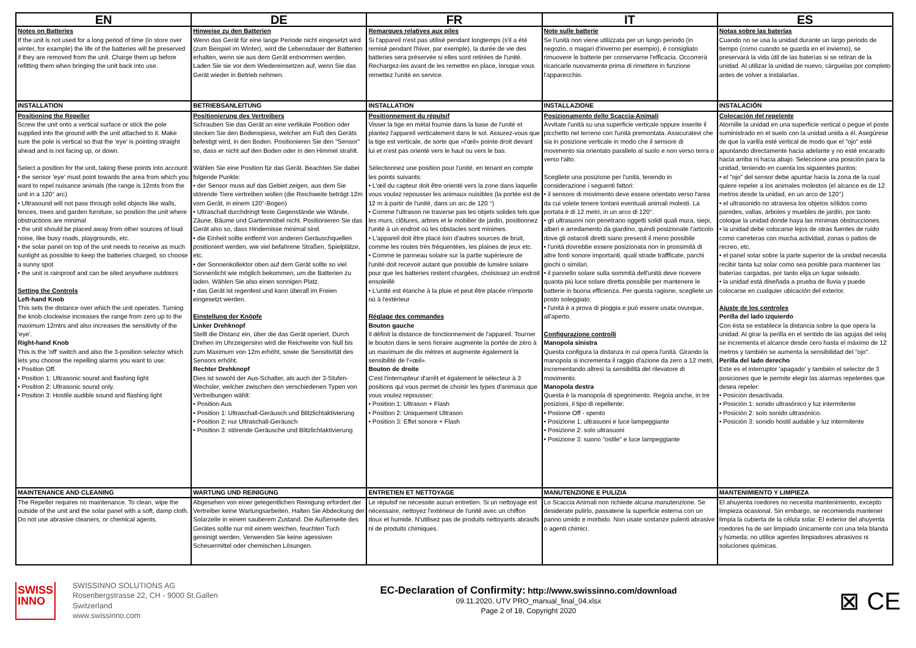| EN | DE | FR | IT | ES |
| --- | --- | --- | --- | --- |
| Notes on Batteries If the unit is not used for a long period of time (in store over winter, for example) the life of the batteries will be preserved if they are removed from the unit. Charge them up before refitting them when bringing the unit back into use. | Hinweise zu den Batterien Wenn das Gerät für eine lange Periode nicht eingesetzt wird (zum Beispiel im Winter), wird die Lebensdauer der Batterien erhalten, wenn sie aus dem Gerät entnommen werden. Laden Sie sie vor dem Wiedereinsetzen auf, wenn Sie das Gerät wieder in Betrieb nehmen. | Remarques relatives aux piles Si l'appareil n'est pas utilisé pendant longtemps (s'il a été remisé pendant l'hiver, par exemple), la durée de vie des batteries sera préservée si elles sont retirées de l'unité. Rechargez-les avant de les remettre en place, lorsque vous remettez l'unité en service. | Note sulle batterie Se l'unità non viene utilizzata per un lungo periodo (in negozio, o magari d'inverno per esempio), è consigliato rimuovere le batterie per conservarne l'efficacia. Occorrerà ricaricarle nuovamente prima di rimettere in funzione l'apparecchio. | Notas sobre las baterías Cuando no se usa la unidad durante un largo periodo de tiempo (como cuando se guarda en el invierno), se preservará la vida útil de las baterías si se retiran de la unidad. Al utilizar la unidad de nuevo, cárguelas por completo antes de volver a instalarlas. |
| INSTALLATION | BETRIEBSANLEITUNG | INSTALLATION | INSTALLAZIONE | INSTALACIÓN |
| Positioning the Repeller Screw the unit onto a vertical surface or stick the pole supplied into the ground with the unit attached to it. Make sure the pole is vertical so that the 'eye' is pointing straight ahead and is not facing up, or down. Select a position for the unit, taking these points into account: • the sensor 'eye' must point towards the area from which you want to repel nuisance animals (the range is 12mts from the unit in a 120° arc) • Ultrasound will not pass through solid objects like walls, fences, trees and garden furniture, so position the unit where obstructions are minimal • the unit should be placed away from other sources of loud noise, like busy roads, playgrounds, etc. • the solar panel on top of the unit needs to receive as much sunlight as possible to keep the batteries charged, so choose a sunny spot • the unit is rainproof and can be sited anywhere outdoors Setting the Controls Left-hand Knob This sets the distance over which the unit operates. Turning the knob clockwise increases the range from zero up to the maximum 12mtrs and also increases the sensitivity of the 'eye'. Right-hand Knob This is the 'off' switch and also the 3-position selector which lets you choose the repelling alarms you want to use: • Position Off. • Position 1: Ultrasonic sound and flashing light • Position 2: Ultrasonic sound only. • Position 3: Hostile audible sound and flashing light | Positionierung des Vertreibers Schrauben Sie das Gerät an eine vertikale Position oder stecken Sie den Bodenspiess, welcher am Fuß des Geräts befestigt wird, in den Boden. Positionieren Sie den "Sensor" so, dass er nicht auf den Boden oder in den Himmel strahlt. Wählen Sie eine Position für das Gerät. Beachten Sie dabei folgende Punkte: • der Sensor muss auf das Gebiet zeigen, aus dem Sie störende Tiere vertreiben wollen (die Reichweite beträgt 12m vom Gerät, in einem 120°-Bogen) • Ultraschall durchdringt feste Gegenstände wie Wände, Zäune, Bäume und Gartenmöbel nicht. Positionieren Sie das Gerät also so, dass Hindernisse minimal sind. • die Einheit sollte entfernt von anderen Geräuschquellen positioniert werden, wie viel befahrene Straßen, Spielplätze, etc. • der Sonnenkollektor oben auf dem Gerät sollte so viel Sonnenlicht wie möglich bekommen, um die Batterien zu laden. Wählen Sie also einen sonnigen Platz. • das Gerät ist regenfest und kann überall im Freien eingesetzt werden. Einstellung der Knöpfe Linker Drehknopf Stellt die Distanz ein, über die das Gerät operiert. Durch Drehen im Uhrzeigersinn wird die Reichweite von Null bis zum Maximum von 12m erhöht, sowie die Sensitivität des Sensors erhöht. Rechter Drehknopf Dies ist sowohl der Aus-Schalter, als auch der 3-Stufen-Wechsler, welcher zwischen den verschiedenen Typen von Vertreibungen wählt: • Position Aus • Position 1: Ultraschall-Geräusch und Blitzlichtaktivierung • Position 2: nur Ultraschall-Geräusch • Position 3: störende Geräusche und Blitzlichtaktivierung | Positionnement du répulsif Visser la tige en métal fournie dans la base de l'unité et plantez l'appareil verticalement dans le sol. Assurez-vous que la tige est verticale, de sorte que «l'œil» pointe droit devant lui et n'est pas orienté vers le haut ou vers le bas. Sélectionnez une position pour l'unité, en tenant en compte les points suivants: • L'œil du capteur doit être orienté vers la zone dans laquelle vous voulez repousser les animaux nuisibles (la portée est de 12 m à partir de l'unité, dans un arc de 120 °) • Comme l'ultrason ne traverse pas les objets solides tels que les murs, clôtures, arbres et le mobilier de jardin, positionnez l'unité à un endroit où les obstacles sont minimes. • L'appareil doit être placé loin d'autres sources de bruit, comme les routes très fréquentées, les plaines de jeux etc. • Comme le panneau solaire sur la partie supérieure de l'unité doit recevoir autant que possible de lumière solaire pour que les batteries restent chargées, choisissez un endroit ensoleillé • L'unité est étanche à la pluie et peut être placée n'importe où à l'extérieur Réglage des commandes Bouton gauche Il définit la distance de fonctionnement de l'appareil. Tourner le bouton dans le sens horaire augmente la portée de zéro à un maximum de dix mètres et augmente également la sensibilité de l'«œil». Bouton de droite C'est l'interrupteur d'arrêt et également le sélecteur à 3 positions qui vous permet de choisir les types d'animaux que vous voulez repousser: • Position 1: Ultrason + Flash • Position 2: Uniquement Ultrason • Position 3: Effet sonore + Flash | Posizionamento dello Scaccia-Animali Avvitate l'unità su una superficie verticale oppure inserite il picchetto nel terreno con l'unità premontata. Assicuratevi che sia in posizione verticale in modo che il sensore di movimento sia orientato parallelo al suolo e non verso terra o verso l'alto. Scegliete una posizione per l'unità, tenendo in considerazione i seguenti fattori: • il sensore di movimento deve essere orientato verso l'area da cui volete tenere lontani eventuali animali molesti. La portata è di 12 metri, in un arco di 120°. • gli ultrasuoni non penetrano oggetti solidi quali mura, siepi, alberi e arredamento da giardino, quindi posizionate l'articolo dove gli ostacoli diretti siano presenti il meno possibile • l'unità dovrebbe essere posizionata non in prossimità di altre fonti sonore importanti, quali strade traffficate, parchi giochi o similari. • il pannello solare sulla sommità dell'unità deve ricevere quanta più luce solare diretta possibile per mantenere le batterie in buona efficienza. Per questa ragione, scegliete un posto soleggiato. • l'unità è a prova di pioggia e può essere usata ovunque, all'aperto. Configurazione controlli Manopola sinistra Questa configura la distanza in cui opera l'unità. Girando la manopola si incrementa il raggio d'azione da zero a 12 metri, incrementando altresì la sensibilità del rilevatore di movimento. Manopola destra Questa è la manopola di spegnimento. Regola anche, in tre posizioni, il tipo di repellente: • Posione Off - spento • Posizione 1: ultrasuoni e luce lampeggiante • Posizione 2: solo ultrasuoni • Posizione 3: suono "ostile" e luce lampeggiante | Colocación del repelente Atornille la unidad en una superficie vertical o pegue el poste suministrado en el suelo con la unidad unida a él. Asegúrese de que la varilla esté vertical de modo que el "ojo" esté apuntando directamente hacia adelante y no esté encarado hacia arriba ni hacia abajo. Seleccione una posición para la unidad, teniendo en cuenta los siguientes puntos: • el "ojo" del sensor debe apuntar hacia la zona de la cual quiere repeler a los animales molestos (el alcance es de 12 metros desde la unidad, en un arco de 120°) • el ultrasonido no atraviesa los objetos sólidos como paredes, vallas, árboles y muebles de jardín, por tanto coloque la unidad donde haya las mínimas obstrucciones. • la unidad debe colocarse lejos de otras fuentes de ruido como carreteras con mucha actividad, zonas o patios de recreo, etc. • el panel solar sobre la parte superior de la unidad necesita recibir tanta luz solar como sea posible para mantener las baterías cargadas, por tanto elija un lugar soleado. • la unidad está diseñada a prueba de lluvia y puede colocarse en cualquier ubicación del exterior. Ajuste de los controles Perilla del lado izquierdo Con ésta se establece la distancia sobre la que opera la unidad. Al girar la perilla en el sentido de las agujas del reloj se incrementa el alcance desde cero hasta el máximo de 12 metros y también se aumenta la sensibilidad del "ojo". Perilla del lado derecho Este es el interruptor 'apagado' y también el selector de 3 posiciones que le permite elegir las alarmas repelentes que desea repeler: • Posición desactivada. • Posición 1: sonido ultrasónico y luz intermitente • Posición 2: solo sonido ultrasónico. • Posición 3: sonido hostil audable y luz intermitente |
| MAINTENANCE AND CLEANING | WARTUNG UND REINIGUNG | ENTRETIEN ET NETTOYAGE | MANUTENZIONE E PULIZIA | MANTENIMIENTO Y LIMPIEZA |
| The Repeller requires no maintenance. To clean, wipe the outside of the unit and the solar panel with a soft, damp cloth. Do not use abrasive cleaners, or chemical agents. | Abgesehen von einer gelegentlichen Reinigung erfordert der Vertreiber keine Wartungsarbeiten. Halten Sie Abdeckung der Solarzelle in einem sauberem Zustand. Die Außenseite des Gerätes sollte nur mit einem weichen, feuchten Tuch gereinigt werden. Verwenden Sie keine agessiven Scheuermittel oder chemischen Lösungen. | Le répulsif ne nécessite aucun entretien. Si un nettoyage est nécessaire, nettoyez l'extérieur de l'unité avec un chiffon doux et humide. N'utilisez pas de produits nettoyants abrasifs ni de produits chimiques. | Lo Scaccia Animali non richiede alcuna manutenzione. Se desiderate pulirlo, passatene la superficie esterna con un panno umido e morbido. Non usate sostanze pulenti abrasive o agenti chimici. | El ahuyenta roedores no necesita mantenimiento, excepto limpieza ocasional. Sin embargo, se recomienda mantener limpia la cubierta de la célula solar. El exterior del ahuyenta roedores ha de ser limpiado únicamente con una tela blanda y húmeda; no utilice agentes limpiadores abrasivos ni soluciones químicas. |
SWISS
INNO
SWISSINNO SOLUTIONS AG
Rosenbergstrasse 22, CH - 9000 St.Gallen
Switzerland
www.swissinno.com
EC-Declaration of Confirmity: http://www.swissinno.com/download
09.11.2020, UTV PRO_manual_final_04.xlsx
Page 2 of 18, Copyright 2020
⊠ CE